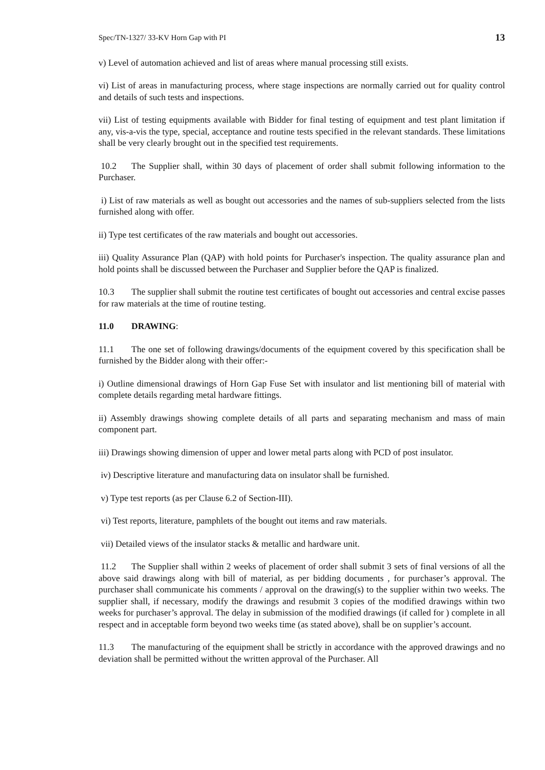Spec/TN-1327/ 33-KV Horn Gap with PI 13
v) Level of automation achieved and list of areas where manual processing still exists.
vi) List of areas in manufacturing process, where stage inspections are normally carried out for quality control and details of such tests and inspections.
vii) List of testing equipments available with Bidder for final testing of equipment and test plant limitation if any, vis-a-vis the type, special, acceptance and routine tests specified in the relevant standards. These limitations shall be very clearly brought out in the specified test requirements.
10.2 The Supplier shall, within 30 days of placement of order shall submit following information to the Purchaser.
i) List of raw materials as well as bought out accessories and the names of sub-suppliers selected from the lists furnished along with offer.
ii) Type test certificates of the raw materials and bought out accessories.
iii) Quality Assurance Plan (QAP) with hold points for Purchaser's inspection. The quality assurance plan and hold points shall be discussed between the Purchaser and Supplier before the QAP is finalized.
10.3 The supplier shall submit the routine test certificates of bought out accessories and central excise passes for raw materials at the time of routine testing.
11.0 DRAWING:
11.1 The one set of following drawings/documents of the equipment covered by this specification shall be furnished by the Bidder along with their offer:-
i) Outline dimensional drawings of Horn Gap Fuse Set with insulator and list mentioning bill of material with complete details regarding metal hardware fittings.
ii) Assembly drawings showing complete details of all parts and separating mechanism and mass of main component part.
iii) Drawings showing dimension of upper and lower metal parts along with PCD of post insulator.
iv) Descriptive literature and manufacturing data on insulator shall be furnished.
v) Type test reports (as per Clause 6.2 of Section-III).
vi) Test reports, literature, pamphlets of the bought out items and raw materials.
vii) Detailed views of the insulator stacks & metallic and hardware unit.
11.2 The Supplier shall within 2 weeks of placement of order shall submit 3 sets of final versions of all the above said drawings along with bill of material, as per bidding documents , for purchaser’s approval. The purchaser shall communicate his comments / approval on the drawing(s) to the supplier within two weeks. The supplier shall, if necessary, modify the drawings and resubmit 3 copies of the modified drawings within two weeks for purchaser’s approval. The delay in submission of the modified drawings (if called for ) complete in all respect and in acceptable form beyond two weeks time (as stated above), shall be on supplier’s account.
11.3 The manufacturing of the equipment shall be strictly in accordance with the approved drawings and no deviation shall be permitted without the written approval of the Purchaser. All